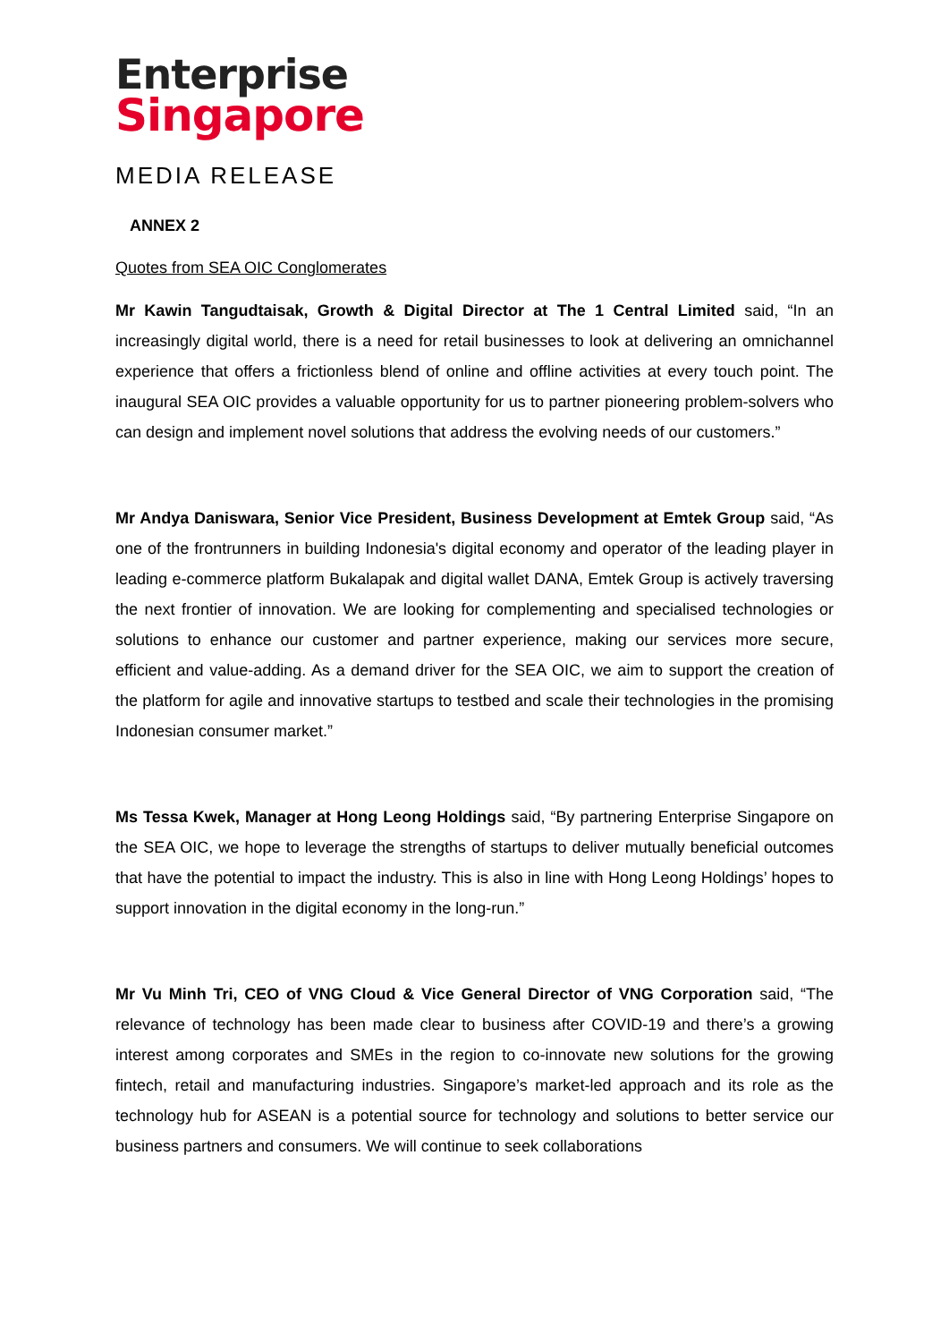Enterprise
Singapore
MEDIA RELEASE
ANNEX 2
Quotes from SEA OIC Conglomerates
Mr Kawin Tangudtaisak, Growth & Digital Director at The 1 Central Limited said, “In an increasingly digital world, there is a need for retail businesses to look at delivering an omnichannel experience that offers a frictionless blend of online and offline activities at every touch point. The inaugural SEA OIC provides a valuable opportunity for us to partner pioneering problem-solvers who can design and implement novel solutions that address the evolving needs of our customers.”
Mr Andya Daniswara, Senior Vice President, Business Development at Emtek Group said, “As one of the frontrunners in building Indonesia's digital economy and operator of the leading player in leading e-commerce platform Bukalapak and digital wallet DANA, Emtek Group is actively traversing the next frontier of innovation. We are looking for complementing and specialised technologies or solutions to enhance our customer and partner experience, making our services more secure, efficient and value-adding. As a demand driver for the SEA OIC, we aim to support the creation of the platform for agile and innovative startups to testbed and scale their technologies in the promising Indonesian consumer market.”
Ms Tessa Kwek, Manager at Hong Leong Holdings said, “By partnering Enterprise Singapore on the SEA OIC, we hope to leverage the strengths of startups to deliver mutually beneficial outcomes that have the potential to impact the industry. This is also in line with Hong Leong Holdings’ hopes to support innovation in the digital economy in the long-run.”
Mr Vu Minh Tri, CEO of VNG Cloud & Vice General Director of VNG Corporation said, “The relevance of technology has been made clear to business after COVID-19 and there’s a growing interest among corporates and SMEs in the region to co-innovate new solutions for the growing fintech, retail and manufacturing industries. Singapore’s market-led approach and its role as the technology hub for ASEAN is a potential source for technology and solutions to better service our business partners and consumers. We will continue to seek collaborations